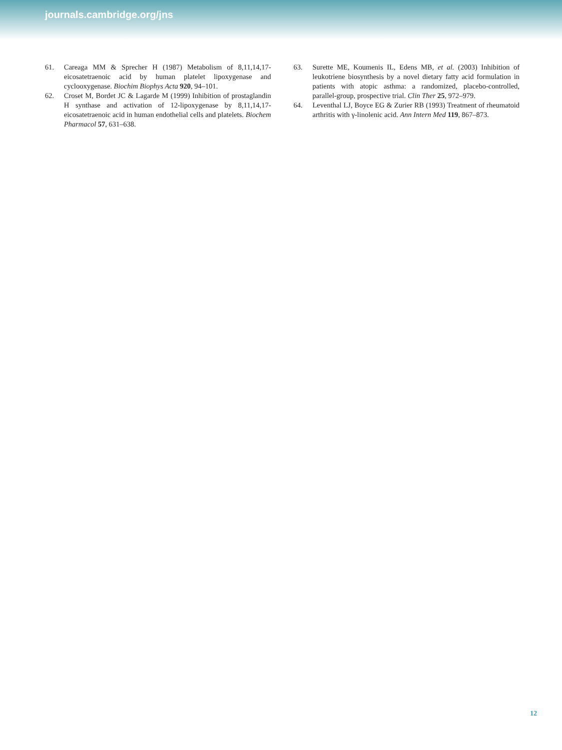journals.cambridge.org/jns
61. Careaga MM & Sprecher H (1987) Metabolism of 8,11,14,17-eicosatetraenoic acid by human platelet lipoxygenase and cyclooxygenase. Biochim Biophys Acta 920, 94–101.
62. Croset M, Bordet JC & Lagarde M (1999) Inhibition of prostaglandin H synthase and activation of 12-lipoxygenase by 8,11,14,17-eicosatetraenoic acid in human endothelial cells and platelets. Biochem Pharmacol 57, 631–638.
63. Surette ME, Koumenis IL, Edens MB, et al. (2003) Inhibition of leukotriene biosynthesis by a novel dietary fatty acid formulation in patients with atopic asthma: a randomized, placebo-controlled, parallel-group, prospective trial. Clin Ther 25, 972–979.
64. Leventhal LJ, Boyce EG & Zurier RB (1993) Treatment of rheumatoid arthritis with γ-linolenic acid. Ann Intern Med 119, 867–873.
12